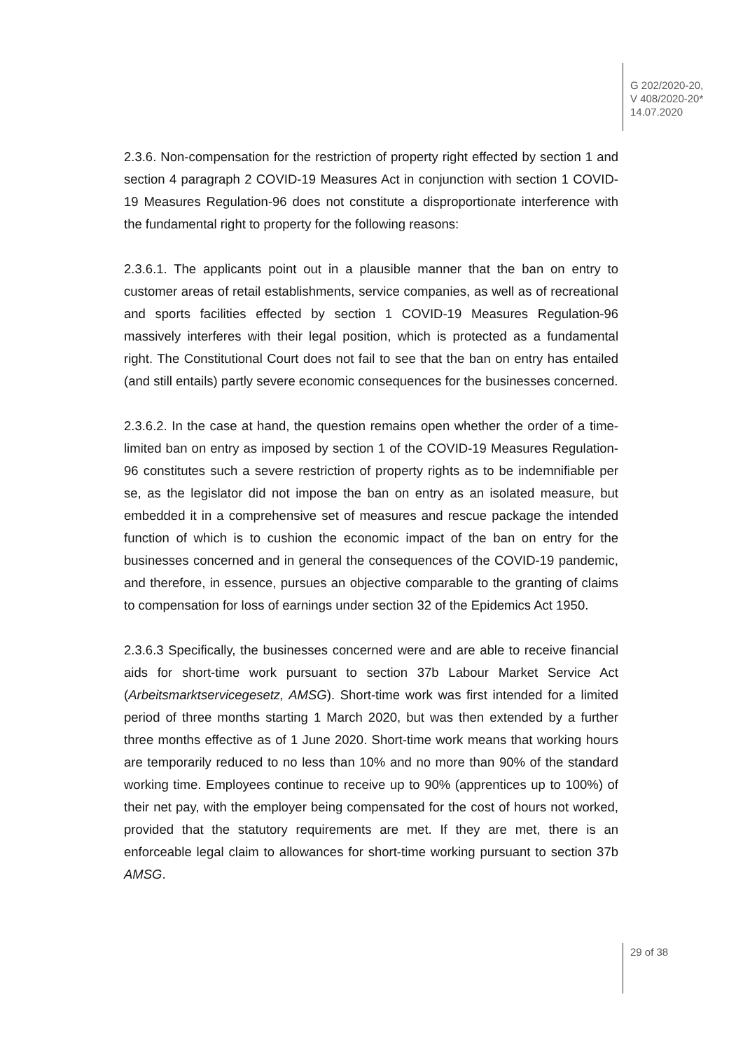G 202/2020-20,
V 408/2020-20*
14.07.2020
2.3.6. Non-compensation for the restriction of property right effected by section 1 and section 4 paragraph 2 COVID-19 Measures Act in conjunction with sec­tion 1 COVID-19 Measures Regulation-96 does not constitute a disproportionate interference with the fundamental right to property for the following reasons:
2.3.6.1. The applicants point out in a plausible manner that the ban on entry to customer areas of retail establishments, service companies, as well as of recrea­tional and sports facilities effected by section 1 COVID-19 Measures Regulation-96 massively interferes with their legal position, which is protected as a funda­mental right. The Constitutional Court does not fail to see that the ban on entry has entailed (and still entails) partly severe economic consequences for the businesses concerned.
2.3.6.2. In the case at hand, the question remains open whether the order of a time-limited ban on entry as imposed by section 1 of the COVID-19 Measures Regulation-96 constitutes such a severe restriction of property rights as to be indemnifiable per se, as the legislator did not impose the ban on entry as an isolated measure, but embedded it in a comprehensive set of measures and rescue package the intended function of which is to cushion the economic impact of the ban on entry for the businesses concerned and in general the consequences of the COVID-19 pandemic, and therefore, in essence, pursues an objective comparable to the granting of claims to compensation for loss of earnings under section 32 of the Epidemics Act 1950.
2.3.6.3 Specifically, the businesses concerned were and are able to receive financial aids for short-time work pursuant to section 37b Labour Market Service Act (Arbeitsmarktservicegesetz, AMSG). Short-time work was first intended for a limited period of three months starting 1 March 2020, but was then extended by a further three months effective as of 1 June 2020. Short-time work means that working hours are temporarily reduced to no less than 10% and no more than 90% of the standard working time. Employees continue to receive up to 90% (apprentices up to 100%) of their net pay, with the employer being compensated for the cost of hours not worked, provided that the statutory requirements are met. If they are met, there is an enforceable legal claim to allowances for short-time working pursuant to section 37b AMSG.
29 of 38